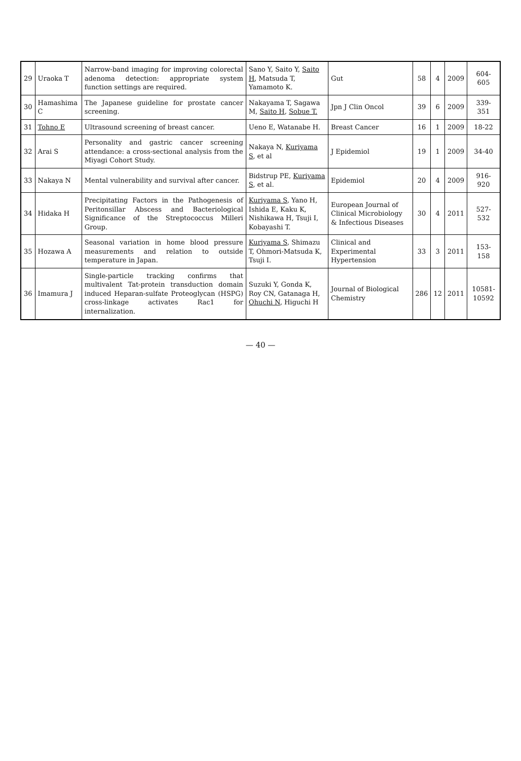| 29 | Uraoka T | Narrow-band imaging for improving colorectal adenoma detection: appropriate system function settings are required. | Sano Y, Saito Y, Saito H , Matsuda T, Yamamoto K. | Gut | 58 | 4 | 2009 | 604-605 |
| 30 | Hamashima C | The Japanese guideline for prostate cancer screening. | Nakayama T, Sagawa M, Saito H , Sobue T. | Jpn J Clin Oncol | 39 | 6 | 2009 | 339-351 |
| 31 | Tohno E | Ultrasound screening of breast cancer. | Ueno E, Watanabe H. | Breast Cancer | 16 | 1 | 2009 | 18-22 |
| 32 | Arai S | Personality and gastric cancer screening attendance: a cross-sectional analysis from the Miyagi Cohort Study. | Nakaya N, Kuriyama S , et al | J Epidemiol | 19 | 1 | 2009 | 34-40 |
| 33 | Nakaya N | Mental vulnerability and survival after cancer. | Bidstrup PE, Kuriyama S , et al. | Epidemiol | 20 | 4 | 2009 | 916-920 |
| 34 | Hidaka H | Precipitating Factors in the Pathogenesis of Peritonsillar Abscess and Bacteriological Significance of the Streptococcus Milleri Group. | Kuriyama S , Yano H, Ishida E, Kaku K, Nishikawa H, Tsuji I, Kobayashi T. | European Journal of Clinical Microbiology & Infectious Diseases | 30 | 4 | 2011 | 527-532 |
| 35 | Hozawa A | Seasonal variation in home blood pressure measurements and relation to outside temperature in Japan. | Kuriyama S , Shimazu T, Ohmori-Matsuda K, Tsuji I. | Clinical and Experimental Hypertension | 33 | 3 | 2011 | 153-158 |
| 36 | Imamura J | Single-particle tracking confirms that multivalent Tat-protein transduction domain induced Heparan-sulfate Proteoglycan (HSPG) cross-linkage activates Rac1 for internalization. | Suzuki Y, Gonda K, Roy CN, Gatanaga H, Ohuchi N , Higuchi H | Journal of Biological Chemistry | 286 | 12 | 2011 | 10581-10592 |
— 40 —